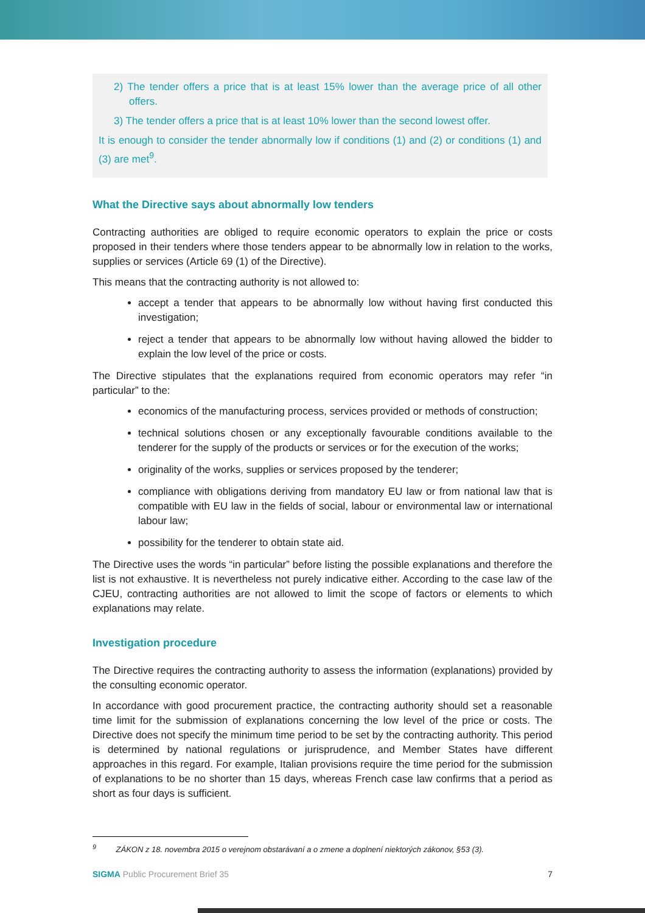2) The tender offers a price that is at least 15% lower than the average price of all other offers.
3) The tender offers a price that is at least 10% lower than the second lowest offer.
It is enough to consider the tender abnormally low if conditions (1) and (2) or conditions (1) and (3) are met<sup>9</sup>.
What the Directive says about abnormally low tenders
Contracting authorities are obliged to require economic operators to explain the price or costs proposed in their tenders where those tenders appear to be abnormally low in relation to the works, supplies or services (Article 69 (1) of the Directive).
This means that the contracting authority is not allowed to:
accept a tender that appears to be abnormally low without having first conducted this investigation;
reject a tender that appears to be abnormally low without having allowed the bidder to explain the low level of the price or costs.
The Directive stipulates that the explanations required from economic operators may refer “in particular” to the:
economics of the manufacturing process, services provided or methods of construction;
technical solutions chosen or any exceptionally favourable conditions available to the tenderer for the supply of the products or services or for the execution of the works;
originality of the works, supplies or services proposed by the tenderer;
compliance with obligations deriving from mandatory EU law or from national law that is compatible with EU law in the fields of social, labour or environmental law or international labour law;
possibility for the tenderer to obtain state aid.
The Directive uses the words “in particular” before listing the possible explanations and therefore the list is not exhaustive. It is nevertheless not purely indicative either. According to the case law of the CJEU, contracting authorities are not allowed to limit the scope of factors or elements to which explanations may relate.
Investigation procedure
The Directive requires the contracting authority to assess the information (explanations) provided by the consulting economic operator.
In accordance with good procurement practice, the contracting authority should set a reasonable time limit for the submission of explanations concerning the low level of the price or costs. The Directive does not specify the minimum time period to be set by the contracting authority. This period is determined by national regulations or jurisprudence, and Member States have different approaches in this regard. For example, Italian provisions require the time period for the submission of explanations to be no shorter than 15 days, whereas French case law confirms that a period as short as four days is sufficient.
<sup>9</sup> ZÁKON z 18. novembra 2015 o verejnom obstarávaní a o zmene a doplnení niektorých zákonov, §53 (3).
SIGMA Public Procurement Brief 35 7